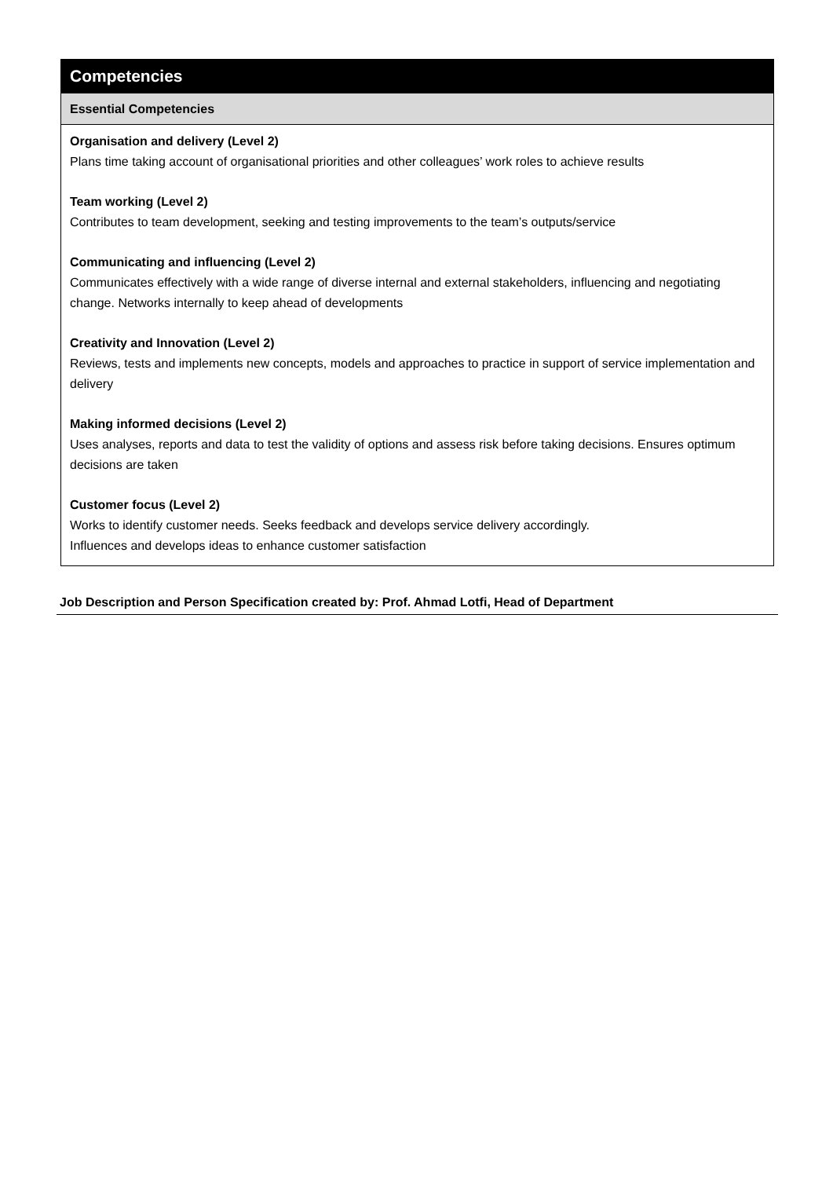| Competencies |
| Essential Competencies |
| Organisation and delivery (Level 2) Plans time taking account of organisational priorities and other colleagues’ work roles to achieve results Team working (Level 2) Contributes to team development, seeking and testing improvements to the team’s outputs/service Communicating and influencing (Level 2) Communicates effectively with a wide range of diverse internal and external stakeholders, influencing and negotiating change. Networks internally to keep ahead of developments Creativity and Innovation (Level 2) Reviews, tests and implements new concepts, models and approaches to practice in support of service implementation and delivery Making informed decisions (Level 2) Uses analyses, reports and data to test the validity of options and assess risk before taking decisions. Ensures optimum decisions are taken Customer focus (Level 2) Works to identify customer needs. Seeks feedback and develops service delivery accordingly. Influences and develops ideas to enhance customer satisfaction |
Job Description and Person Specification created by: Prof. Ahmad Lotfi, Head of Department